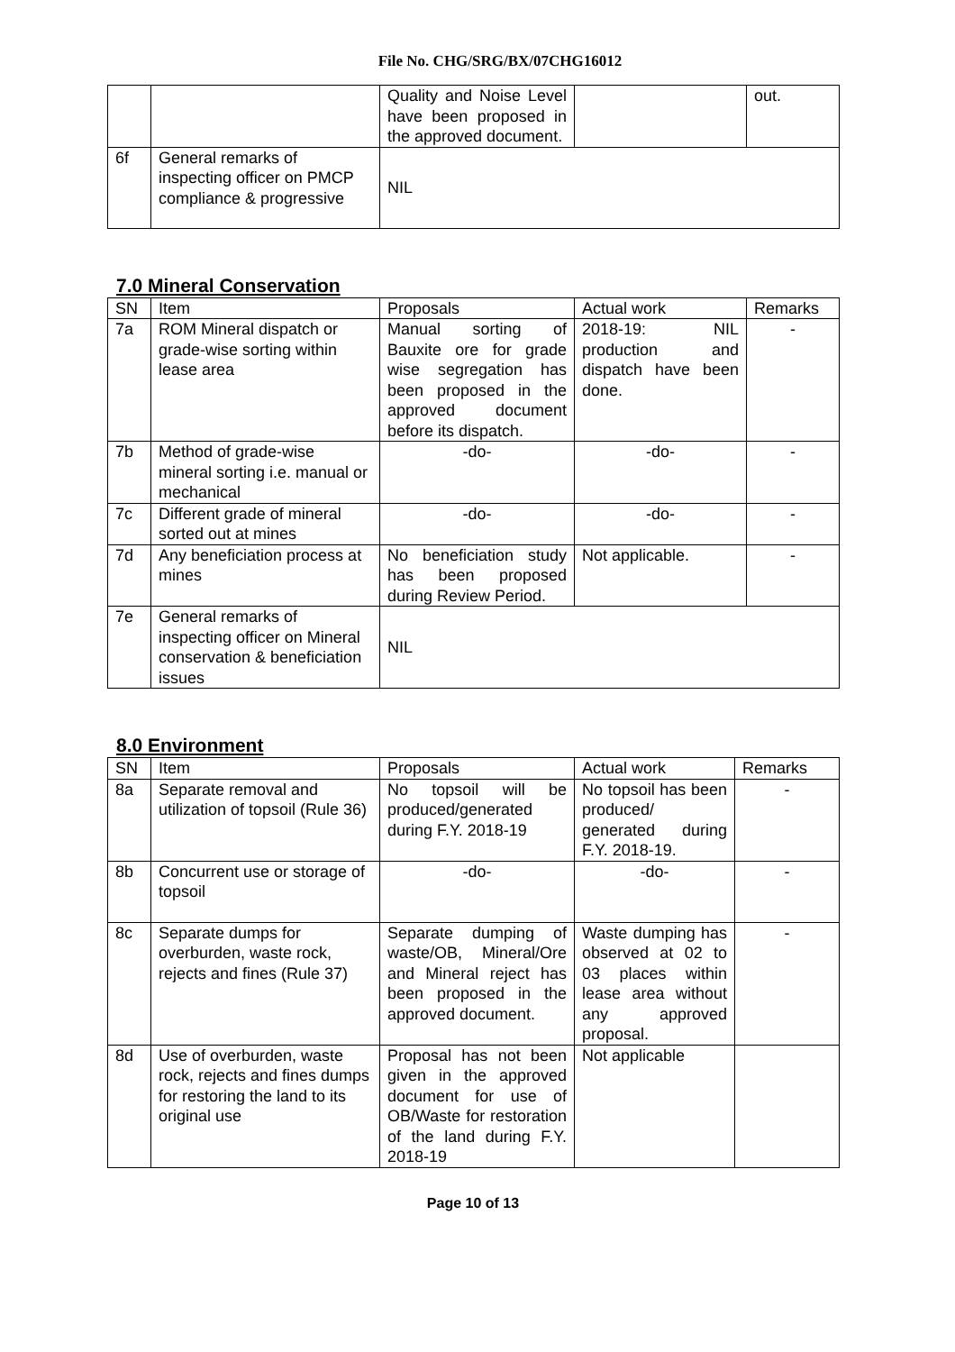File No. CHG/SRG/BX/07CHG16012
| | | Quality and Noise Level have been proposed in the approved document. | | out. |
| 6f | General remarks of inspecting officer on PMCP compliance & progressive | NIL | | |
7.0 Mineral Conservation
| SN | Item | Proposals | Actual work | Remarks |
| --- | --- | --- | --- | --- |
| 7a | ROM Mineral dispatch or grade-wise sorting within lease area | Manual sorting of Bauxite ore for grade wise segregation has been proposed in the approved document before its dispatch. | 2018-19: NIL production and dispatch have been done. | - |
| 7b | Method of grade-wise mineral sorting i.e. manual or mechanical | -do- | -do- | - |
| 7c | Different grade of mineral sorted out at mines | -do- | -do- | - |
| 7d | Any beneficiation process at mines | No beneficiation study has been proposed during Review Period. | Not applicable. | - |
| 7e | General remarks of inspecting officer on Mineral conservation & beneficiation issues | NIL | | |
8.0 Environment
| SN | Item | Proposals | Actual work | Remarks |
| --- | --- | --- | --- | --- |
| 8a | Separate removal and utilization of topsoil (Rule 36) | No topsoil will be produced/generated during F.Y. 2018-19 | No topsoil has been produced/ generated during F.Y. 2018-19. | - |
| 8b | Concurrent use or storage of topsoil | -do- | -do- | - |
| 8c | Separate dumps for overburden, waste rock, rejects and fines (Rule 37) | Separate dumping of waste/OB, Mineral/Ore and Mineral reject has been proposed in the approved document. | Waste dumping has observed at 02 to 03 places within lease area without any approved proposal. | - |
| 8d | Use of overburden, waste rock, rejects and fines dumps for restoring the land to its original use | Proposal has not been given in the approved document for use of OB/Waste for restoration of the land during F.Y. 2018-19 | Not applicable | |
Page 10 of 13